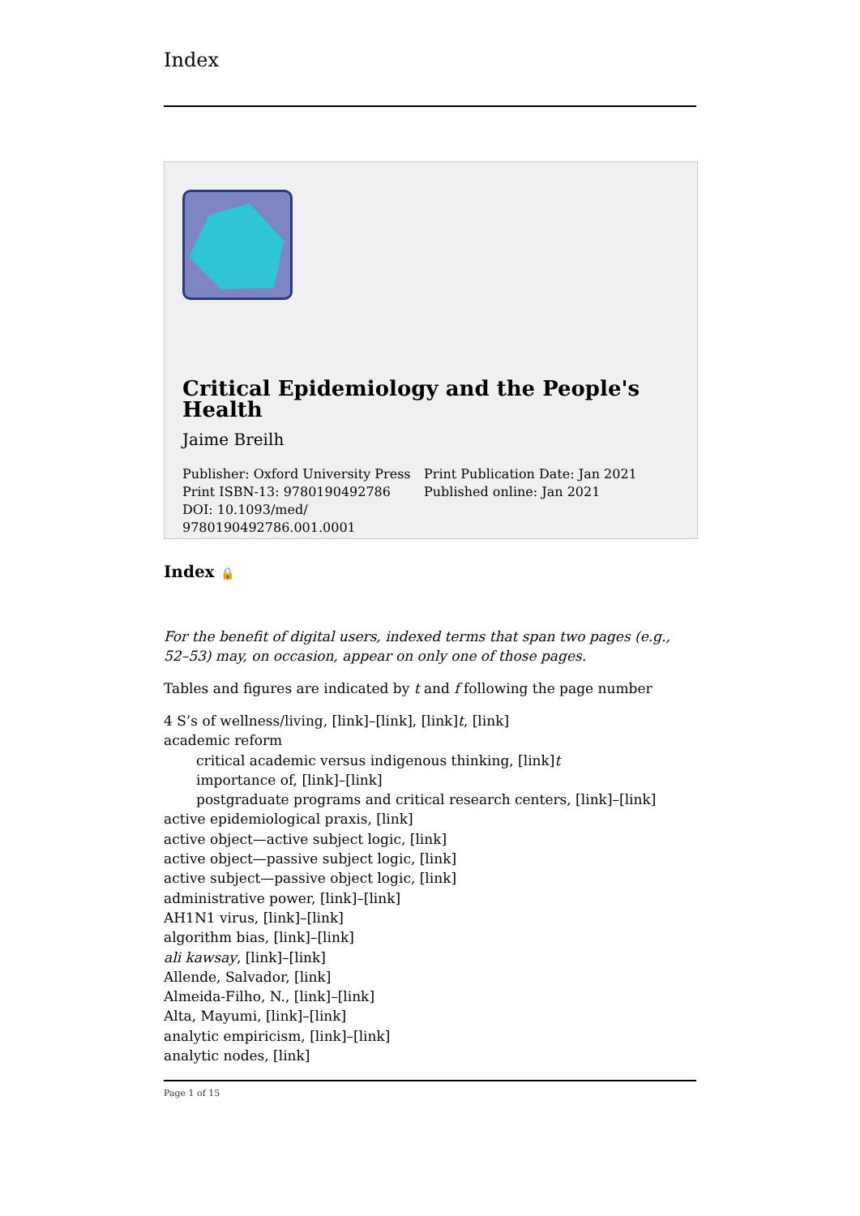Index
Critical Epidemiology and the People's Health
Jaime Breilh
Publisher: Oxford University Press
Print ISBN-13: 9780190492786
DOI: 10.1093/med/
9780190492786.001.0001
Print Publication Date: Jan 2021
Published online: Jan 2021
Index 🔒
For the benefit of digital users, indexed terms that span two pages (e.g., 52–53) may, on occasion, appear on only one of those pages.
Tables and figures are indicated by t and f following the page number
4 S’s of wellness/living, [link]–[link], [link]t, [link]
academic reform
critical academic versus indigenous thinking, [link]t
importance of, [link]–[link]
postgraduate programs and critical research centers, [link]–[link]
active epidemiological praxis, [link]
active object—active subject logic, [link]
active object—passive subject logic, [link]
active subject—passive object logic, [link]
administrative power, [link]–[link]
AH1N1 virus, [link]–[link]
algorithm bias, [link]–[link]
ali kawsay, [link]–[link]
Allende, Salvador, [link]
Almeida-Filho, N., [link]–[link]
Alta, Mayumi, [link]–[link]
analytic empiricism, [link]–[link]
analytic nodes, [link]
Page 1 of 15